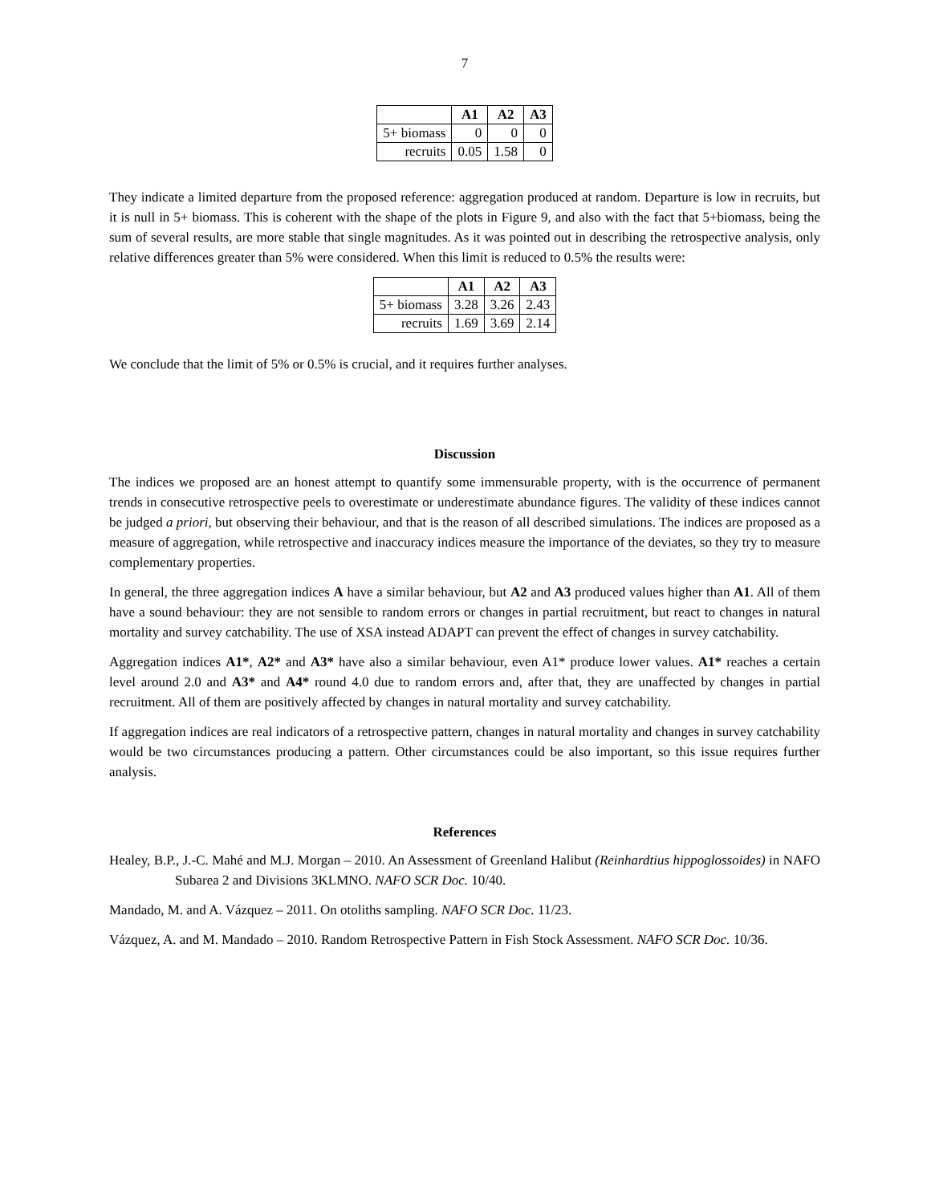7
| | A1 | A2 | A3 |
| --- | --- | --- | --- |
| 5+ biomass | 0 | 0 | 0 |
| recruits | 0.05 | 1.58 | 0 |
They indicate a limited departure from the proposed reference: aggregation produced at random. Departure is low in recruits, but it is null in 5+ biomass. This is coherent with the shape of the plots in Figure 9, and also with the fact that 5+biomass, being the sum of several results, are more stable that single magnitudes. As it was pointed out in describing the retrospective analysis, only relative differences greater than 5% were considered. When this limit is reduced to 0.5% the results were:
| | A1 | A2 | A3 |
| --- | --- | --- | --- |
| 5+ biomass | 3.28 | 3.26 | 2.43 |
| recruits | 1.69 | 3.69 | 2.14 |
We conclude that the limit of 5% or 0.5% is crucial, and it requires further analyses.
Discussion
The indices we proposed are an honest attempt to quantify some immensurable property, with is the occurrence of permanent trends in consecutive retrospective peels to overestimate or underestimate abundance figures. The validity of these indices cannot be judged a priori, but observing their behaviour, and that is the reason of all described simulations. The indices are proposed as a measure of aggregation, while retrospective and inaccuracy indices measure the importance of the deviates, so they try to measure complementary properties.
In general, the three aggregation indices A have a similar behaviour, but A2 and A3 produced values higher than A1. All of them have a sound behaviour: they are not sensible to random errors or changes in partial recruitment, but react to changes in natural mortality and survey catchability. The use of XSA instead ADAPT can prevent the effect of changes in survey catchability.
Aggregation indices A1*, A2* and A3* have also a similar behaviour, even A1* produce lower values. A1* reaches a certain level around 2.0 and A3* and A4* round 4.0 due to random errors and, after that, they are unaffected by changes in partial recruitment. All of them are positively affected by changes in natural mortality and survey catchability.
If aggregation indices are real indicators of a retrospective pattern, changes in natural mortality and changes in survey catchability would be two circumstances producing a pattern. Other circumstances could be also important, so this issue requires further analysis.
References
Healey, B.P., J.-C. Mahé and M.J. Morgan – 2010. An Assessment of Greenland Halibut (Reinhardtius hippoglossoides) in NAFO Subarea 2 and Divisions 3KLMNO. NAFO SCR Doc. 10/40.
Mandado, M. and A. Vázquez – 2011. On otoliths sampling. NAFO SCR Doc. 11/23.
Vázquez, A. and M. Mandado – 2010. Random Retrospective Pattern in Fish Stock Assessment. NAFO SCR Doc. 10/36.